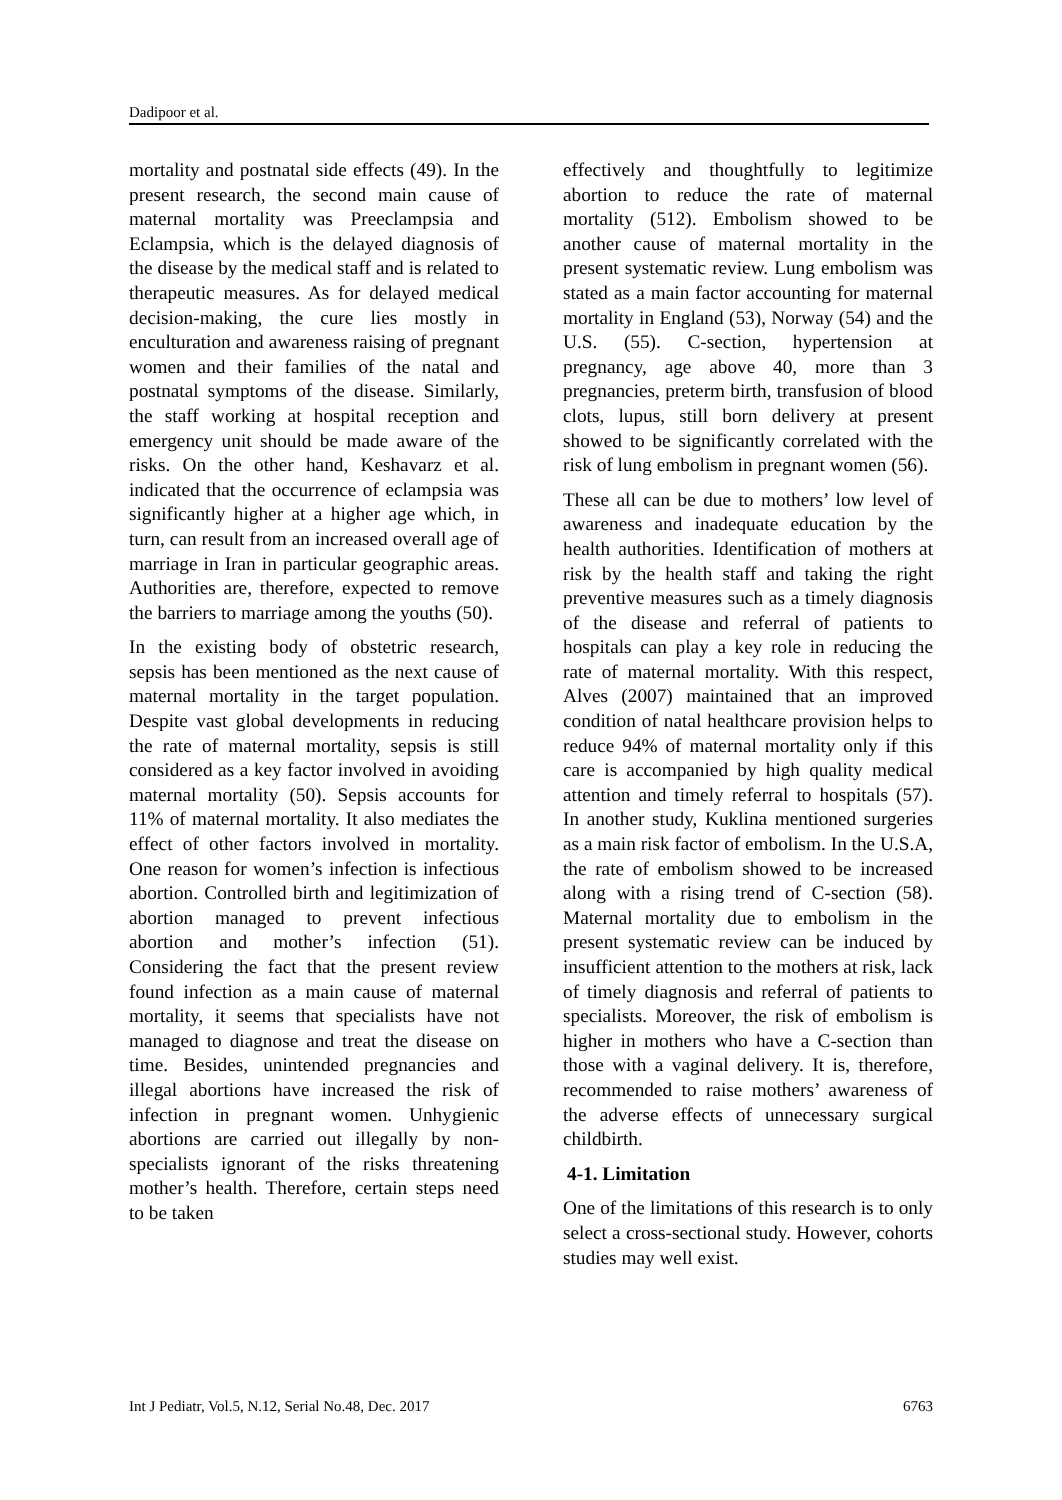Dadipoor et al.
mortality and postnatal side effects (49). In the present research, the second main cause of maternal mortality was Preeclampsia and Eclampsia, which is the delayed diagnosis of the disease by the medical staff and is related to therapeutic measures. As for delayed medical decision-making, the cure lies mostly in enculturation and awareness raising of pregnant women and their families of the natal and postnatal symptoms of the disease. Similarly, the staff working at hospital reception and emergency unit should be made aware of the risks. On the other hand, Keshavarz et al. indicated that the occurrence of eclampsia was significantly higher at a higher age which, in turn, can result from an increased overall age of marriage in Iran in particular geographic areas. Authorities are, therefore, expected to remove the barriers to marriage among the youths (50).
In the existing body of obstetric research, sepsis has been mentioned as the next cause of maternal mortality in the target population. Despite vast global developments in reducing the rate of maternal mortality, sepsis is still considered as a key factor involved in avoiding maternal mortality (50). Sepsis accounts for 11% of maternal mortality. It also mediates the effect of other factors involved in mortality. One reason for women’s infection is infectious abortion. Controlled birth and legitimization of abortion managed to prevent infectious abortion and mother’s infection (51). Considering the fact that the present review found infection as a main cause of maternal mortality, it seems that specialists have not managed to diagnose and treat the disease on time. Besides, unintended pregnancies and illegal abortions have increased the risk of infection in pregnant women. Unhygienic abortions are carried out illegally by non-specialists ignorant of the risks threatening mother’s health. Therefore, certain steps need to be taken
effectively and thoughtfully to legitimize abortion to reduce the rate of maternal mortality (512). Embolism showed to be another cause of maternal mortality in the present systematic review. Lung embolism was stated as a main factor accounting for maternal mortality in England (53), Norway (54) and the U.S. (55). C-section, hypertension at pregnancy, age above 40, more than 3 pregnancies, preterm birth, transfusion of blood clots, lupus, still born delivery at present showed to be significantly correlated with the risk of lung embolism in pregnant women (56).
These all can be due to mothers’ low level of awareness and inadequate education by the health authorities. Identification of mothers at risk by the health staff and taking the right preventive measures such as a timely diagnosis of the disease and referral of patients to hospitals can play a key role in reducing the rate of maternal mortality. With this respect, Alves (2007) maintained that an improved condition of natal healthcare provision helps to reduce 94% of maternal mortality only if this care is accompanied by high quality medical attention and timely referral to hospitals (57). In another study, Kuklina mentioned surgeries as a main risk factor of embolism. In the U.S.A, the rate of embolism showed to be increased along with a rising trend of C-section (58). Maternal mortality due to embolism in the present systematic review can be induced by insufficient attention to the mothers at risk, lack of timely diagnosis and referral of patients to specialists. Moreover, the risk of embolism is higher in mothers who have a C-section than those with a vaginal delivery. It is, therefore, recommended to raise mothers’ awareness of the adverse effects of unnecessary surgical childbirth.
4-1. Limitation
One of the limitations of this research is to only select a cross-sectional study. However, cohorts studies may well exist.
Int J Pediatr, Vol.5, N.12, Serial No.48, Dec. 2017 6763